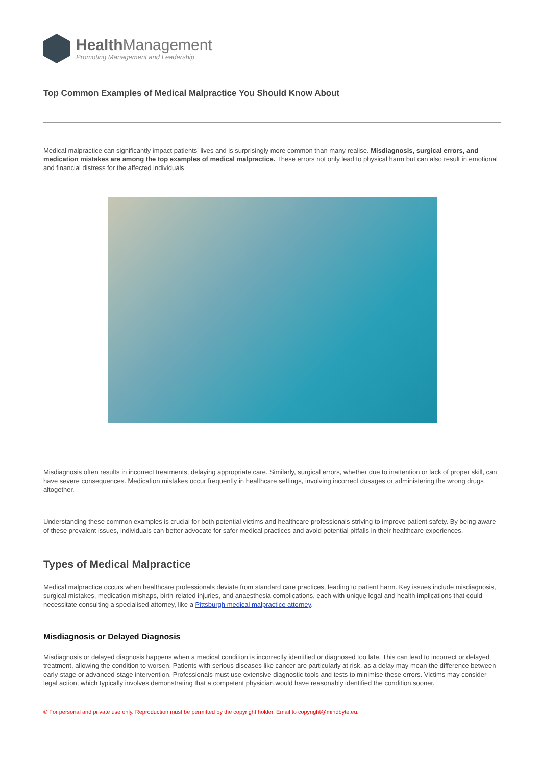Health Management
Promoting Management and Leadership
Top Common Examples of Medical Malpractice You Should Know About
Medical malpractice can significantly impact patients' lives and is surprisingly more common than many realise. Misdiagnosis, surgical errors, and medication mistakes are among the top examples of medical malpractice. These errors not only lead to physical harm but can also result in emotional and financial distress for the affected individuals.
Misdiagnosis often results in incorrect treatments, delaying appropriate care. Similarly, surgical errors, whether due to inattention or lack of proper skill, can have severe consequences. Medication mistakes occur frequently in healthcare settings, involving incorrect dosages or administering the wrong drugs altogether.
Understanding these common examples is crucial for both potential victims and healthcare professionals striving to improve patient safety. By being aware of these prevalent issues, individuals can better advocate for safer medical practices and avoid potential pitfalls in their healthcare experiences.
Types of Medical Malpractice
Medical malpractice occurs when healthcare professionals deviate from standard care practices, leading to patient harm. Key issues include misdiagnosis, surgical mistakes, medication mishaps, birth-related injuries, and anaesthesia complications, each with unique legal and health implications that could necessitate consulting a specialised attorney, like a Pittsburgh medical malpractice attorney.
Misdiagnosis or Delayed Diagnosis
Misdiagnosis or delayed diagnosis happens when a medical condition is incorrectly identified or diagnosed too late. This can lead to incorrect or delayed treatment, allowing the condition to worsen. Patients with serious diseases like cancer are particularly at risk, as a delay may mean the difference between early-stage or advanced-stage intervention. Professionals must use extensive diagnostic tools and tests to minimise these errors. Victims may consider legal action, which typically involves demonstrating that a competent physician would have reasonably identified the condition sooner.
© For personal and private use only. Reproduction must be permitted by the copyright holder. Email to copyright@mindbyte.eu.